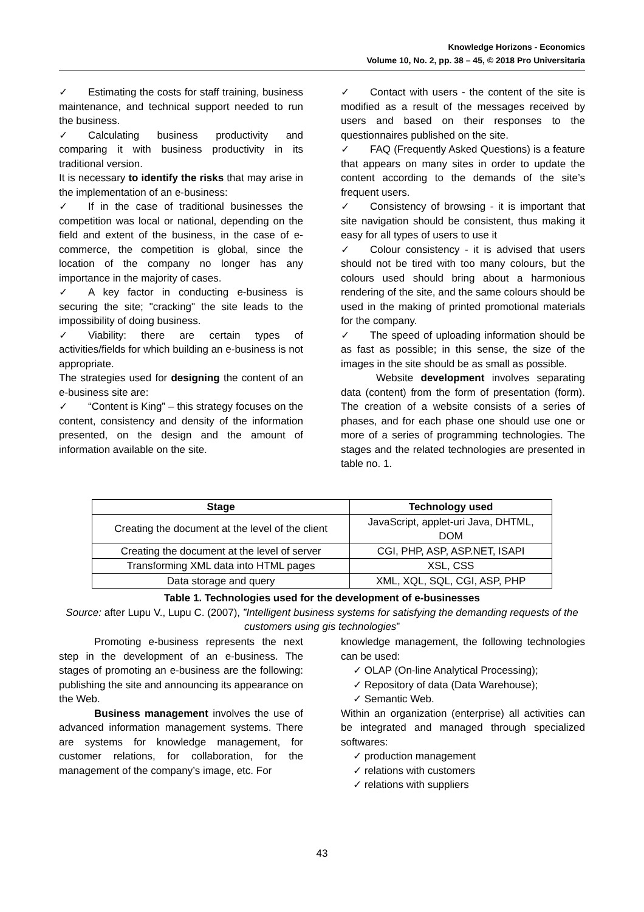Knowledge Horizons - Economics
Volume 10, No. 2, pp. 38 – 45, © 2018 Pro Universitaria
✓ Estimating the costs for staff training, business maintenance, and technical support needed to run the business.
✓ Calculating business productivity and comparing it with business productivity in its traditional version.
It is necessary to identify the risks that may arise in the implementation of an e-business:
✓ If in the case of traditional businesses the competition was local or national, depending on the field and extent of the business, in the case of e-commerce, the competition is global, since the location of the company no longer has any importance in the majority of cases.
✓ A key factor in conducting e-business is securing the site; "cracking" the site leads to the impossibility of doing business.
✓ Viability: there are certain types of activities/fields for which building an e-business is not appropriate.
The strategies used for designing the content of an e-business site are:
✓ “Content is King” – this strategy focuses on the content, consistency and density of the information presented, on the design and the amount of information available on the site.
✓ Contact with users - the content of the site is modified as a result of the messages received by users and based on their responses to the questionnaires published on the site.
✓ FAQ (Frequently Asked Questions) is a feature that appears on many sites in order to update the content according to the demands of the site’s frequent users.
✓ Consistency of browsing - it is important that site navigation should be consistent, thus making it easy for all types of users to use it
✓ Colour consistency - it is advised that users should not be tired with too many colours, but the colours used should bring about a harmonious rendering of the site, and the same colours should be used in the making of printed promotional materials for the company.
✓ The speed of uploading information should be as fast as possible; in this sense, the size of the images in the site should be as small as possible.
Website development involves separating data (content) from the form of presentation (form). The creation of a website consists of a series of phases, and for each phase one should use one or more of a series of programming technologies. The stages and the related technologies are presented in table no. 1.
| Stage | Technology used |
| --- | --- |
| Creating the document at the level of the client | JavaScript, applet-uri Java, DHTML, DOM |
| Creating the document at the level of server | CGI, PHP, ASP, ASP.NET, ISAPI |
| Transforming XML data into HTML pages | XSL, CSS |
| Data storage and query | XML, XQL, SQL, CGI, ASP, PHP |
Table 1. Technologies used for the development of e-businesses
Source: after Lupu V., Lupu C. (2007), ”Intelligent business systems for satisfying the demanding requests of the customers using gis technologies”
Promoting e-business represents the next step in the development of an e-business. The stages of promoting an e-business are the following: publishing the site and announcing its appearance on the Web.
Business management involves the use of advanced information management systems. There are systems for knowledge management, for customer relations, for collaboration, for the management of the company’s image, etc. For
knowledge management, the following technologies can be used:
✓ OLAP (On-line Analytical Processing);
✓ Repository of data (Data Warehouse);
✓ Semantic Web.
Within an organization (enterprise) all activities can be integrated and managed through specialized softwares:
✓ production management
✓ relations with customers
✓ relations with suppliers
43